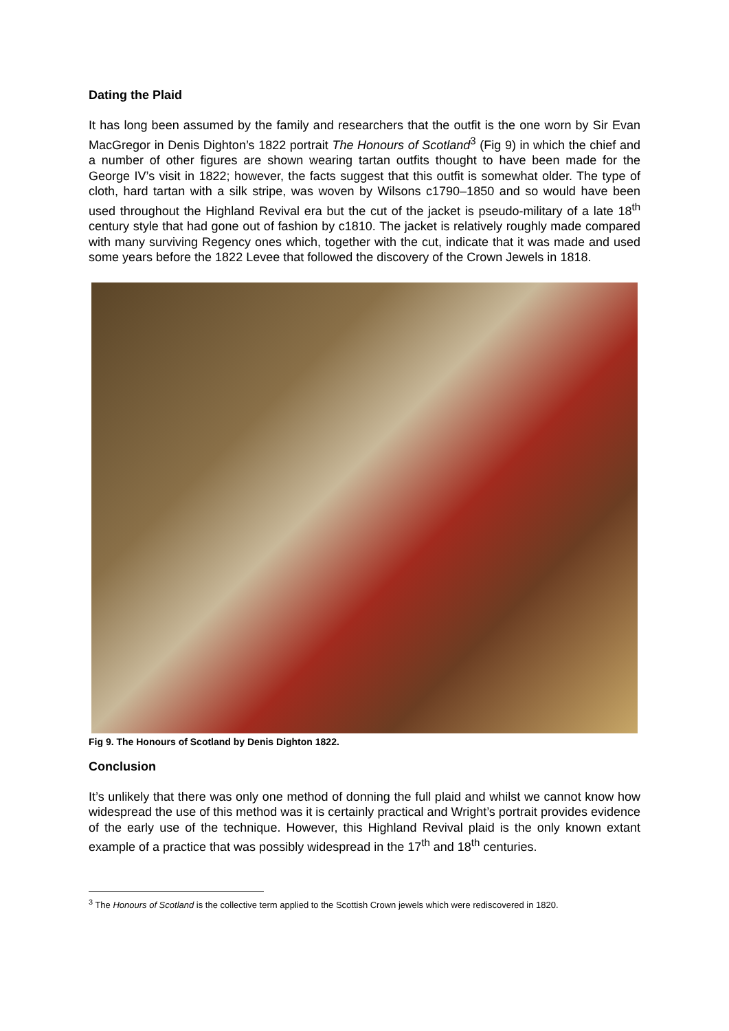Dating the Plaid
It has long been assumed by the family and researchers that the outfit is the one worn by Sir Evan MacGregor in Denis Dighton’s 1822 portrait The Honours of Scotland<sup>3</sup> (Fig 9) in which the chief and a number of other figures are shown wearing tartan outfits thought to have been made for the George IV’s visit in 1822; however, the facts suggest that this outfit is somewhat older. The type of cloth, hard tartan with a silk stripe, was woven by Wilsons c1790–1850 and so would have been used throughout the Highland Revival era but the cut of the jacket is pseudo-military of a late 18<sup>th</sup> century style that had gone out of fashion by c1810. The jacket is relatively roughly made compared with many surviving Regency ones which, together with the cut, indicate that it was made and used some years before the 1822 Levee that followed the discovery of the Crown Jewels in 1818.
Fig 9. The Honours of Scotland by Denis Dighton 1822.
Conclusion
It’s unlikely that there was only one method of donning the full plaid and whilst we cannot know how widespread the use of this method was it is certainly practical and Wright’s portrait provides evidence of the early use of the technique. However, this Highland Revival plaid is the only known extant example of a practice that was possibly widespread in the 17<sup>th</sup> and 18<sup>th</sup> centuries.
<sup>3</sup> The Honours of Scotland is the collective term applied to the Scottish Crown jewels which were rediscovered in 1820.